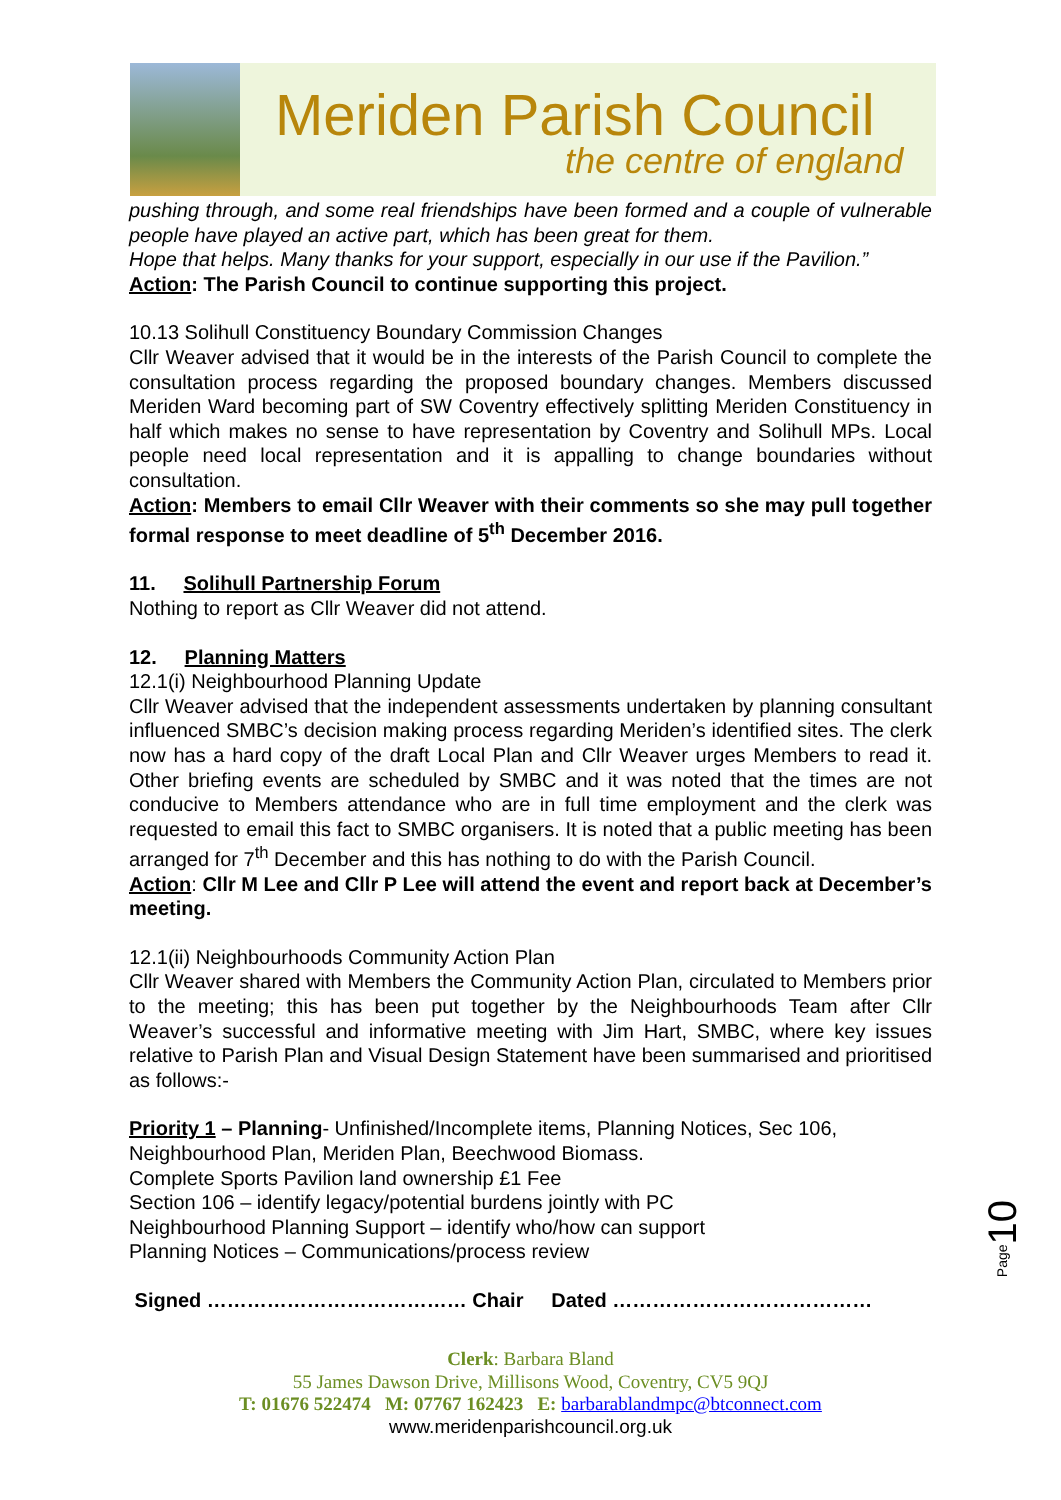Meriden Parish Council
the centre of england
pushing through, and some real friendships have been formed and a couple of vulnerable people have played an active part, which has been great for them.
Hope that helps. Many thanks for your support, especially in our use if the Pavilion.”
Action: The Parish Council to continue supporting this project.
10.13 Solihull Constituency Boundary Commission Changes
Cllr Weaver advised that it would be in the interests of the Parish Council to complete the consultation process regarding the proposed boundary changes. Members discussed Meriden Ward becoming part of SW Coventry effectively splitting Meriden Constituency in half which makes no sense to have representation by Coventry and Solihull MPs. Local people need local representation and it is appalling to change boundaries without consultation.
Action: Members to email Cllr Weaver with their comments so she may pull together formal response to meet deadline of 5<sup>th</sup> December 2016.
11. Solihull Partnership Forum
Nothing to report as Cllr Weaver did not attend.
12. Planning Matters
12.1(i) Neighbourhood Planning Update
Cllr Weaver advised that the independent assessments undertaken by planning consultant influenced SMBC’s decision making process regarding Meriden’s identified sites. The clerk now has a hard copy of the draft Local Plan and Cllr Weaver urges Members to read it. Other briefing events are scheduled by SMBC and it was noted that the times are not conducive to Members attendance who are in full time employment and the clerk was requested to email this fact to SMBC organisers. It is noted that a public meeting has been arranged for 7<sup>th</sup> December and this has nothing to do with the Parish Council.
Action: Cllr M Lee and Cllr P Lee will attend the event and report back at December’s meeting.
12.1(ii) Neighbourhoods Community Action Plan
Cllr Weaver shared with Members the Community Action Plan, circulated to Members prior to the meeting; this has been put together by the Neighbourhoods Team after Cllr Weaver’s successful and informative meeting with Jim Hart, SMBC, where key issues relative to Parish Plan and Visual Design Statement have been summarised and prioritised as follows:-
Priority 1 – Planning- Unfinished/Incomplete items, Planning Notices, Sec 106,
Neighbourhood Plan, Meriden Plan, Beechwood Biomass.
Complete Sports Pavilion land ownership £1 Fee
Section 106 – identify legacy/potential burdens jointly with PC
Neighbourhood Planning Support – identify who/how can support
Planning Notices – Communications/process review
Signed ………………………………… Chair Dated …………………………………
Page10
Clerk: Barbara Bland
55 James Dawson Drive, Millisons Wood, Coventry, CV5 9QJ
T: 01676 522474 M: 07767 162423 E: barbarablandmpc@btconnect.com
www.meridenparishcouncil.org.uk